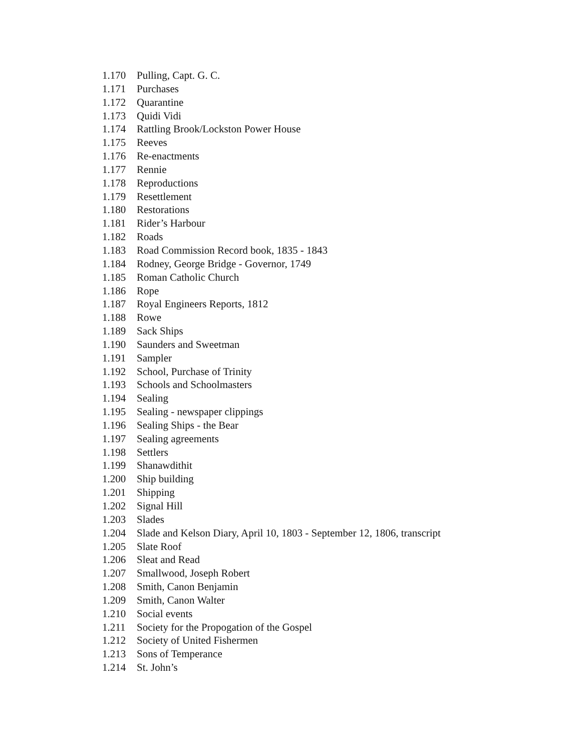1.170 Pulling, Capt. G. C.
1.171 Purchases
1.172 Quarantine
1.173 Quidi Vidi
1.174 Rattling Brook/Lockston Power House
1.175 Reeves
1.176 Re-enactments
1.177 Rennie
1.178 Reproductions
1.179 Resettlement
1.180 Restorations
1.181 Rider’s Harbour
1.182 Roads
1.183 Road Commission Record book, 1835 - 1843
1.184 Rodney, George Bridge - Governor, 1749
1.185 Roman Catholic Church
1.186 Rope
1.187 Royal Engineers Reports, 1812
1.188 Rowe
1.189 Sack Ships
1.190 Saunders and Sweetman
1.191 Sampler
1.192 School, Purchase of Trinity
1.193 Schools and Schoolmasters
1.194 Sealing
1.195 Sealing - newspaper clippings
1.196 Sealing Ships - the Bear
1.197 Sealing agreements
1.198 Settlers
1.199 Shanawdithit
1.200 Ship building
1.201 Shipping
1.202 Signal Hill
1.203 Slades
1.204 Slade and Kelson Diary, April 10, 1803 - September 12, 1806, transcript
1.205 Slate Roof
1.206 Sleat and Read
1.207 Smallwood, Joseph Robert
1.208 Smith, Canon Benjamin
1.209 Smith, Canon Walter
1.210 Social events
1.211 Society for the Propogation of the Gospel
1.212 Society of United Fishermen
1.213 Sons of Temperance
1.214 St. John’s